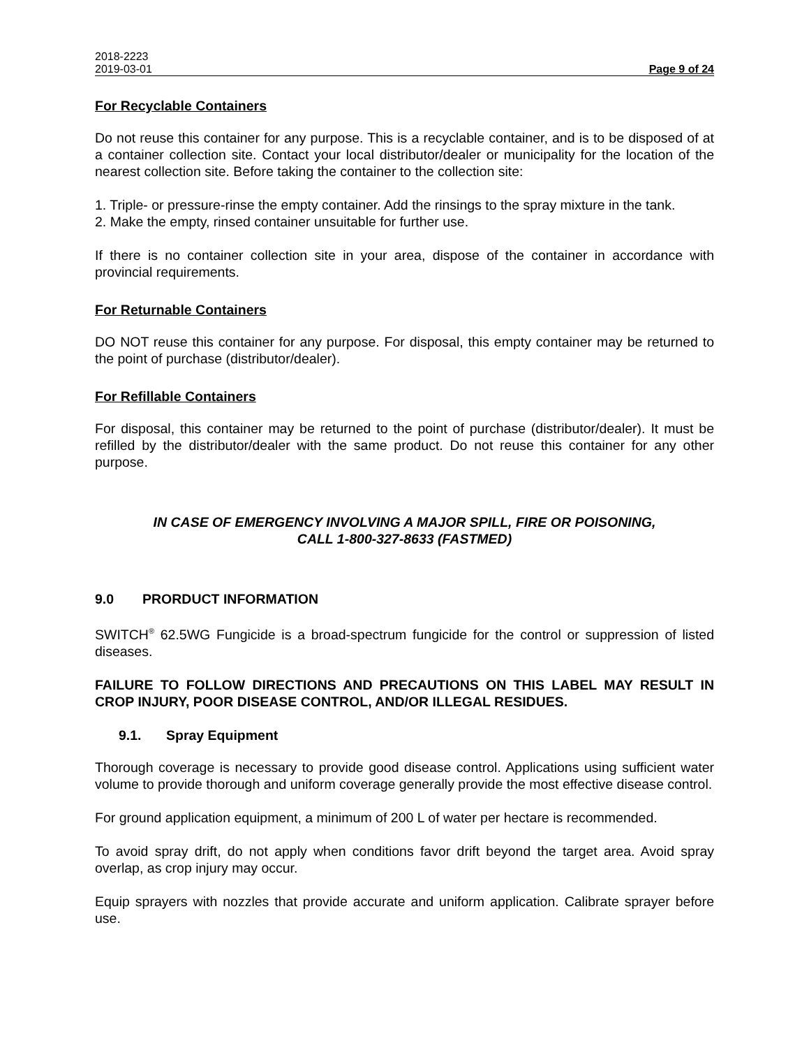2018-2223
2019-03-01 Page 9 of 24
For Recyclable Containers
Do not reuse this container for any purpose. This is a recyclable container, and is to be disposed of at a container collection site. Contact your local distributor/dealer or municipality for the location of the nearest collection site. Before taking the container to the collection site:
1. Triple- or pressure-rinse the empty container. Add the rinsings to the spray mixture in the tank.
2. Make the empty, rinsed container unsuitable for further use.
If there is no container collection site in your area, dispose of the container in accordance with provincial requirements.
For Returnable Containers
DO NOT reuse this container for any purpose. For disposal, this empty container may be returned to the point of purchase (distributor/dealer).
For Refillable Containers
For disposal, this container may be returned to the point of purchase (distributor/dealer). It must be refilled by the distributor/dealer with the same product. Do not reuse this container for any other purpose.
IN CASE OF EMERGENCY INVOLVING A MAJOR SPILL, FIRE OR POISONING,
CALL 1-800-327-8633 (FASTMED)
9.0 PRORDUCT INFORMATION
SWITCH<sup>®</sup> 62.5WG Fungicide is a broad-spectrum fungicide for the control or suppression of listed diseases.
FAILURE TO FOLLOW DIRECTIONS AND PRECAUTIONS ON THIS LABEL MAY RESULT IN CROP INJURY, POOR DISEASE CONTROL, AND/OR ILLEGAL RESIDUES.
9.1. Spray Equipment
Thorough coverage is necessary to provide good disease control. Applications using sufficient water volume to provide thorough and uniform coverage generally provide the most effective disease control.
For ground application equipment, a minimum of 200 L of water per hectare is recommended.
To avoid spray drift, do not apply when conditions favor drift beyond the target area. Avoid spray overlap, as crop injury may occur.
Equip sprayers with nozzles that provide accurate and uniform application. Calibrate sprayer before use.